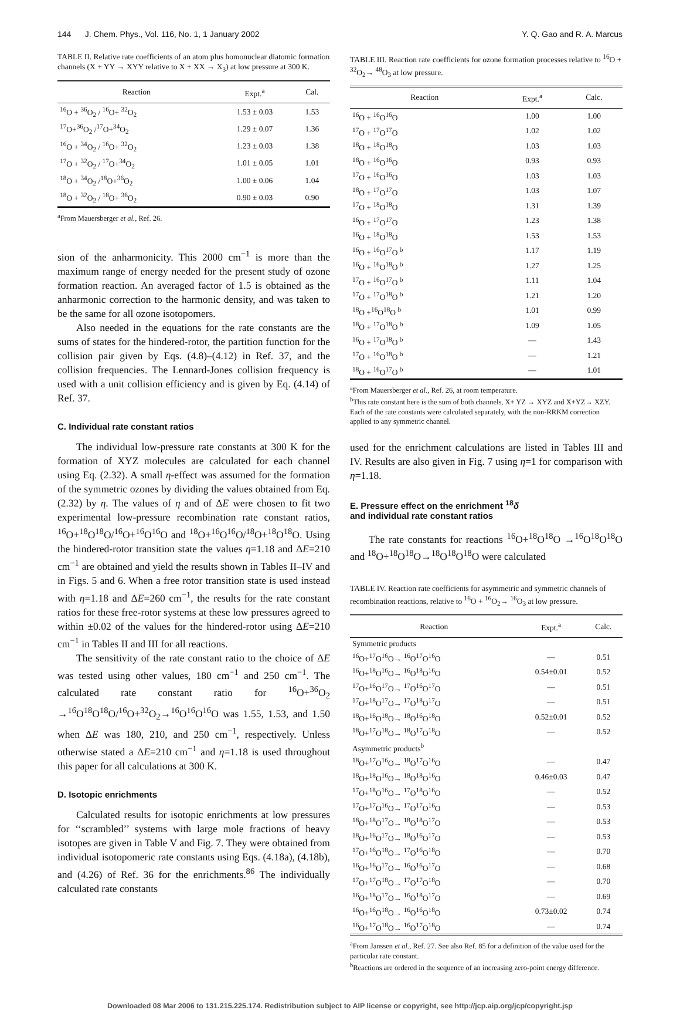144 J. Chem. Phys., Vol. 116, No. 1, 1 January 2002 Y. Q. Gao and R. A. Marcus
TABLE II. Relative rate coefficients of an atom plus homonuclear diatomic formation channels (X + YY → XYY relative to X + XX → X<sub>3</sub>) at low pressure at 300 K.
| Reaction | Expt.<sup>a</sup> | Cal. |
| --- | --- | --- |
| <sup>16</sup>O + <sup>36</sup>O<sub>2</sub> / <sup>16</sup>O+ <sup>32</sup>O<sub>2</sub> | 1.53 ± 0.03 | 1.53 |
| <sup>17</sup>O+<sup>36</sup>O<sub>2</sub> /<sup>17</sup>O+<sup>34</sup>O<sub>2</sub> | 1.29 ± 0.07 | 1.36 |
| <sup>16</sup>O + <sup>34</sup>O<sub>2</sub> / <sup>16</sup>O+ <sup>32</sup>O<sub>2</sub> | 1.23 ± 0.03 | 1.38 |
| <sup>17</sup>O + <sup>32</sup>O<sub>2</sub> / <sup>17</sup>O+<sup>34</sup>O<sub>2</sub> | 1.01 ± 0.05 | 1.01 |
| <sup>18</sup>O + <sup>34</sup>O<sub>2</sub> /<sup>18</sup>O+<sup>36</sup>O<sub>2</sub> | 1.00 ± 0.06 | 1.04 |
| <sup>18</sup>O + <sup>32</sup>O<sub>2</sub> / <sup>18</sup>O+ <sup>36</sup>O<sub>2</sub> | 0.90 ± 0.03 | 0.90 |
<sup>a</sup> From Mauersberger et al., Ref. 26.
sion of the anharmonicity. This 2000 cm<sup>−1</sup> is more than the maximum range of energy needed for the present study of ozone formation reaction. An averaged factor of 1.5 is obtained as the anharmonic correction to the harmonic density, and was taken to be the same for all ozone isotopomers.
Also needed in the equations for the rate constants are the sums of states for the hindered-rotor, the partition function for the collision pair given by Eqs. (4.8)–(4.12) in Ref. 37, and the collision frequencies. The Lennard-Jones collision frequency is used with a unit collision efficiency and is given by Eq. (4.14) of Ref. 37.
C. Individual rate constant ratios
The individual low-pressure rate constants at 300 K for the formation of XYZ molecules are calculated for each channel using Eq. (2.32). A small η-effect was assumed for the formation of the symmetric ozones by dividing the values obtained from Eq. (2.32) by η. The values of η and of ΔE were chosen to fit two experimental low-pressure recombination rate constant ratios, <sup>16</sup>O+<sup>18</sup>O<sup>18</sup>O/<sup>16</sup>O+<sup>16</sup>O<sup>16</sup>O and <sup>18</sup>O+<sup>16</sup>O<sup>16</sup>O/<sup>18</sup>O+<sup>18</sup>O<sup>18</sup>O. Using the hindered-rotor transition state the values η=1.18 and ΔE=210 cm<sup>−1</sup> are obtained and yield the results shown in Tables II–IV and in Figs. 5 and 6. When a free rotor transition state is used instead with η=1.18 and ΔE=260 cm<sup>−1</sup>, the results for the rate constant ratios for these free-rotor systems at these low pressures agreed to within ±0.02 of the values for the hindered-rotor using ΔE=210 cm<sup>−1</sup> in Tables II and III for all reactions.
The sensitivity of the rate constant ratio to the choice of ΔE was tested using other values, 180 cm<sup>−1</sup> and 250 cm<sup>−1</sup>. The calculated rate constant ratio for <sup>16</sup>O+<sup>36</sup>O<sub>2</sub> →<sup>16</sup>O<sup>18</sup>O<sup>18</sup>O/<sup>16</sup>O+<sup>32</sup>O<sub>2</sub>→<sup>16</sup>O<sup>16</sup>O<sup>16</sup>O was 1.55, 1.53, and 1.50 when ΔE was 180, 210, and 250 cm<sup>−1</sup>, respectively. Unless otherwise stated a ΔE=210 cm<sup>−1</sup> and η=1.18 is used throughout this paper for all calculations at 300 K.
D. Isotopic enrichments
Calculated results for isotopic enrichments at low pressures for ‘‘scrambled’’ systems with large mole fractions of heavy isotopes are given in Table V and Fig. 7. They were obtained from individual isotopomeric rate constants using Eqs. (4.18a), (4.18b), and (4.26) of Ref. 36 for the enrichments.<sup>86</sup> The individually calculated rate constants
TABLE III. Reaction rate coefficients for ozone formation processes relative to <sup>16</sup>O + <sup>32</sup>O<sub>2</sub>→ <sup>48</sup>O<sub>3</sub> at low pressure.
| Reaction | Expt.<sup>a</sup> | Calc. |
| --- | --- | --- |
| <sup>16</sup>O + <sup>16</sup>O<sup>16</sup>O | 1.00 | 1.00 |
| <sup>17</sup>O + <sup>17</sup>O<sup>17</sup>O | 1.02 | 1.02 |
| <sup>18</sup>O + <sup>18</sup>O<sup>18</sup>O | 1.03 | 1.03 |
| <sup>18</sup>O + <sup>16</sup>O<sup>16</sup>O | 0.93 | 0.93 |
| <sup>17</sup>O + <sup>16</sup>O<sup>16</sup>O | 1.03 | 1.03 |
| <sup>18</sup>O + <sup>17</sup>O<sup>17</sup>O | 1.03 | 1.07 |
| <sup>17</sup>O + <sup>18</sup>O<sup>18</sup>O | 1.31 | 1.39 |
| <sup>16</sup>O + <sup>17</sup>O<sup>17</sup>O | 1.23 | 1.38 |
| <sup>16</sup>O + <sup>18</sup>O<sup>18</sup>O | 1.53 | 1.53 |
| <sup>16</sup>O + <sup>16</sup>O<sup>17</sup>O <sup>b</sup> | 1.17 | 1.19 |
| <sup>16</sup>O + <sup>16</sup>O<sup>18</sup>O <sup>b</sup> | 1.27 | 1.25 |
| <sup>17</sup>O + <sup>16</sup>O<sup>17</sup>O <sup>b</sup> | 1.11 | 1.04 |
| <sup>17</sup>O + <sup>17</sup>O<sup>18</sup>O <sup>b</sup> | 1.21 | 1.20 |
| <sup>18</sup>O +<sup>16</sup>O<sup>18</sup>O <sup>b</sup> | 1.01 | 0.99 |
| <sup>18</sup>O + <sup>17</sup>O<sup>18</sup>O <sup>b</sup> | 1.09 | 1.05 |
| <sup>16</sup>O + <sup>17</sup>O<sup>18</sup>O <sup>b</sup> | — | 1.43 |
| <sup>17</sup>O + <sup>16</sup>O<sup>18</sup>O <sup>b</sup> | — | 1.21 |
| <sup>18</sup>O + <sup>16</sup>O<sup>17</sup>O <sup>b</sup> | — | 1.01 |
<sup>a</sup> From Mauersberger et al., Ref. 26, at room temperature.
<sup>b</sup> This rate constant here is the sum of both channels, X+ YZ → XYZ and X+YZ→ XZY. Each of the rate constants were calculated separately, with the non-RRKM correction applied to any symmetric channel.
used for the enrichment calculations are listed in Tables III and IV. Results are also given in Fig. 7 using η=1 for comparison with η=1.18.
E. Pressure effect on the enrichment <sup>18</sup>δ
and individual rate constant ratios
The rate constants for reactions <sup>16</sup>O+<sup>18</sup>O<sup>18</sup>O →<sup>16</sup>O<sup>18</sup>O<sup>18</sup>O and <sup>18</sup>O+<sup>18</sup>O<sup>18</sup>O→<sup>18</sup>O<sup>18</sup>O<sup>18</sup>O were calculated
TABLE IV. Reaction rate coefficients for asymmetric and symmetric channels of recombination reactions, relative to <sup>16</sup>O + <sup>16</sup>O<sub>2</sub>→ <sup>16</sup>O<sub>3</sub> at low pressure.
| Reaction | Expt.<sup>a</sup> | Calc. |
| --- | --- | --- |
| Symmetric products | | |
| <sup>16</sup>O+<sup>17</sup>O<sup>16</sup>O→ <sup>16</sup>O<sup>17</sup>O<sup>16</sup>O | — | 0.51 |
| <sup>16</sup>O+<sup>18</sup>O<sup>16</sup>O→ <sup>16</sup>O<sup>18</sup>O<sup>16</sup>O | 0.54±0.01 | 0.52 |
| <sup>17</sup>O+<sup>16</sup>O<sup>17</sup>O→ <sup>17</sup>O<sup>16</sup>O<sup>17</sup>O | — | 0.51 |
| <sup>17</sup>O+<sup>18</sup>O<sup>17</sup>O→ <sup>17</sup>O<sup>18</sup>O<sup>17</sup>O | — | 0.51 |
| <sup>18</sup>O+<sup>16</sup>O<sup>18</sup>O→ <sup>18</sup>O<sup>16</sup>O<sup>18</sup>O | 0.52±0.01 | 0.52 |
| <sup>18</sup>O+<sup>17</sup>O<sup>18</sup>O→ <sup>18</sup>O<sup>17</sup>O<sup>18</sup>O | — | 0.52 |
| Asymmetric products<sup>b</sup> | | |
| <sup>18</sup>O+<sup>17</sup>O<sup>16</sup>O→ <sup>18</sup>O<sup>17</sup>O<sup>16</sup>O | — | 0.47 |
| <sup>18</sup>O+<sup>18</sup>O<sup>16</sup>O→ <sup>18</sup>O<sup>18</sup>O<sup>16</sup>O | 0.46±0.03 | 0.47 |
| <sup>17</sup>O+<sup>18</sup>O<sup>16</sup>O→ <sup>17</sup>O<sup>18</sup>O<sup>16</sup>O | — | 0.52 |
| <sup>17</sup>O+<sup>17</sup>O<sup>16</sup>O→ <sup>17</sup>O<sup>17</sup>O<sup>16</sup>O | — | 0.53 |
| <sup>18</sup>O+<sup>18</sup>O<sup>17</sup>O→ <sup>18</sup>O<sup>18</sup>O<sup>17</sup>O | — | 0.53 |
| <sup>18</sup>O+<sup>16</sup>O<sup>17</sup>O→ <sup>18</sup>O<sup>16</sup>O<sup>17</sup>O | — | 0.53 |
| <sup>17</sup>O+<sup>16</sup>O<sup>18</sup>O→ <sup>17</sup>O<sup>16</sup>O<sup>18</sup>O | — | 0.70 |
| <sup>16</sup>O+<sup>16</sup>O<sup>17</sup>O→ <sup>16</sup>O<sup>16</sup>O<sup>17</sup>O | — | 0.68 |
| <sup>17</sup>O+<sup>17</sup>O<sup>18</sup>O→ <sup>17</sup>O<sup>17</sup>O<sup>18</sup>O | — | 0.70 |
| <sup>16</sup>O+<sup>18</sup>O<sup>17</sup>O→ <sup>16</sup>O<sup>18</sup>O<sup>17</sup>O | — | 0.69 |
| <sup>16</sup>O+<sup>16</sup>O<sup>18</sup>O→ <sup>16</sup>O<sup>16</sup>O<sup>18</sup>O | 0.73±0.02 | 0.74 |
| <sup>16</sup>O+<sup>17</sup>O<sup>18</sup>O→ <sup>16</sup>O<sup>17</sup>O<sup>18</sup>O | — | 0.74 |
<sup>a</sup> From Janssen et al., Ref. 27. See also Ref. 85 for a definition of the value used for the particular rate constant.
<sup>b</sup> Reactions are ordered in the sequence of an increasing zero-point energy difference.
Downloaded 08 Mar 2006 to 131.215.225.174. Redistribution subject to AIP license or copyright, see http://jcp.aip.org/jcp/copyright.jsp